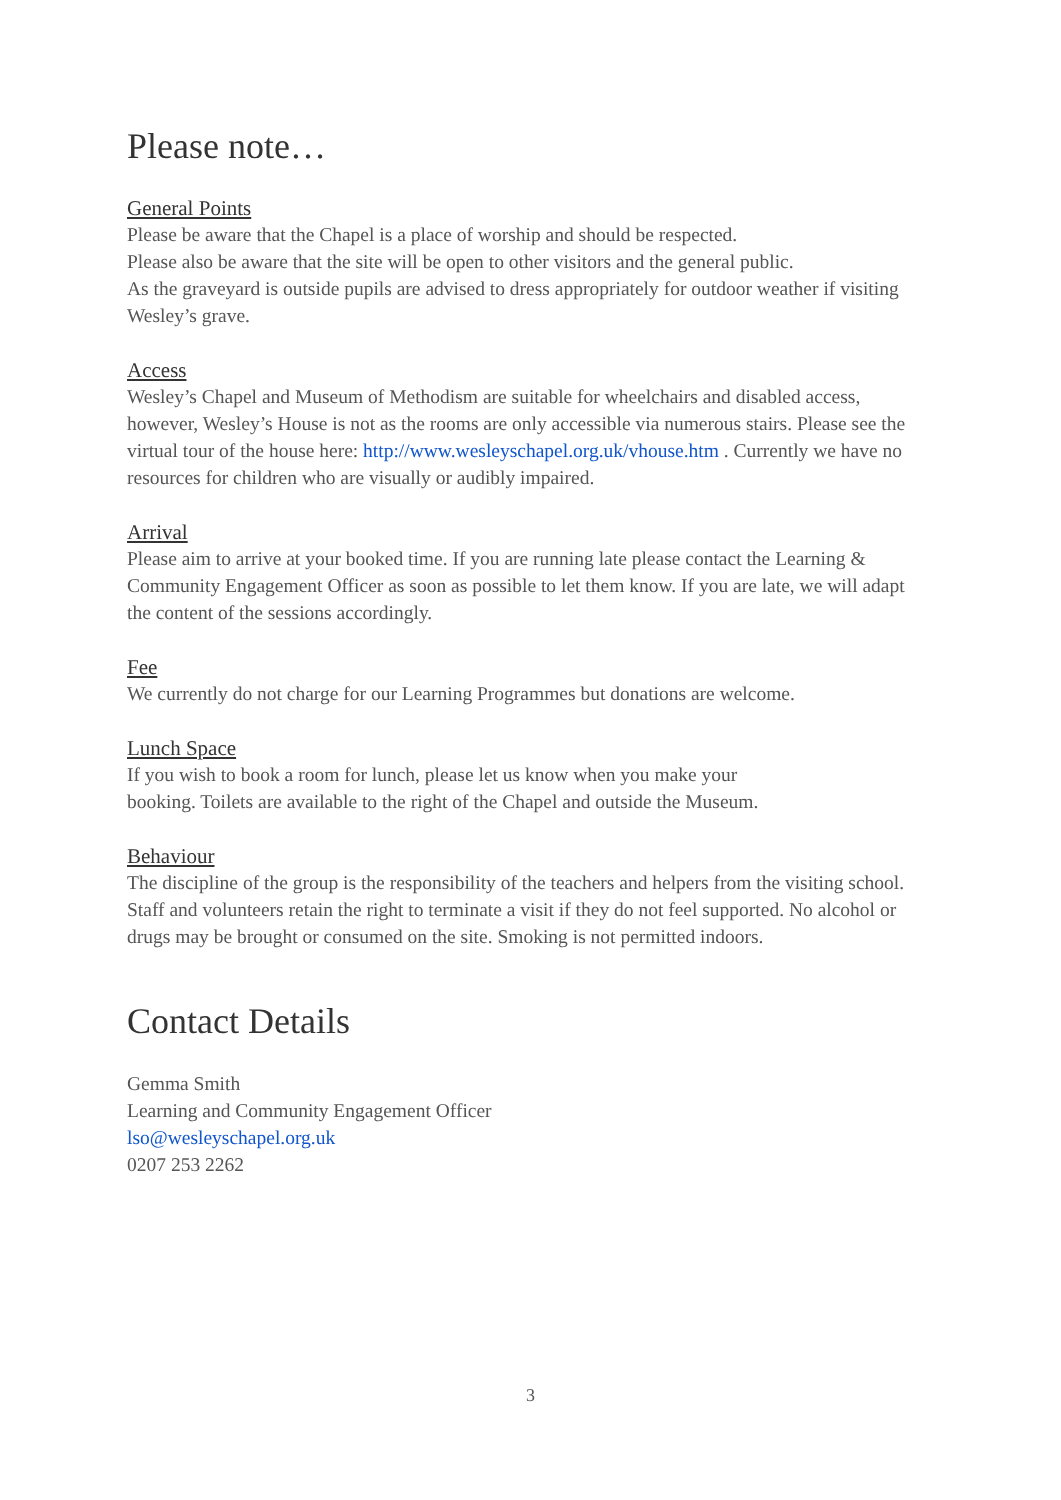Please note…
General Points
Please be aware that the Chapel is a place of worship and should be respected.
Please also be aware that the site will be open to other visitors and the general public.
As the graveyard is outside pupils are advised to dress appropriately for outdoor weather if visiting Wesley’s grave.
Access
Wesley’s Chapel and Museum of Methodism are suitable for wheelchairs and disabled access, however, Wesley’s House is not as the rooms are only accessible via numerous stairs. Please see the virtual tour of the house here: http://www.wesleyschapel.org.uk/vhouse.htm . Currently we have no resources for children who are visually or audibly impaired.
Arrival
Please aim to arrive at your booked time. If you are running late please contact the Learning & Community Engagement Officer as soon as possible to let them know. If you are late, we will adapt the content of the sessions accordingly.
Fee
We currently do not charge for our Learning Programmes but donations are welcome.
Lunch Space
If you wish to book a room for lunch, please let us know when you make your
booking. Toilets are available to the right of the Chapel and outside the Museum.
Behaviour
The discipline of the group is the responsibility of the teachers and helpers from the visiting school. Staff and volunteers retain the right to terminate a visit if they do not feel supported. No alcohol or drugs may be brought or consumed on the site. Smoking is not permitted indoors.
Contact Details
Gemma Smith
Learning and Community Engagement Officer
lso@wesleyschapel.org.uk
0207 253 2262
3